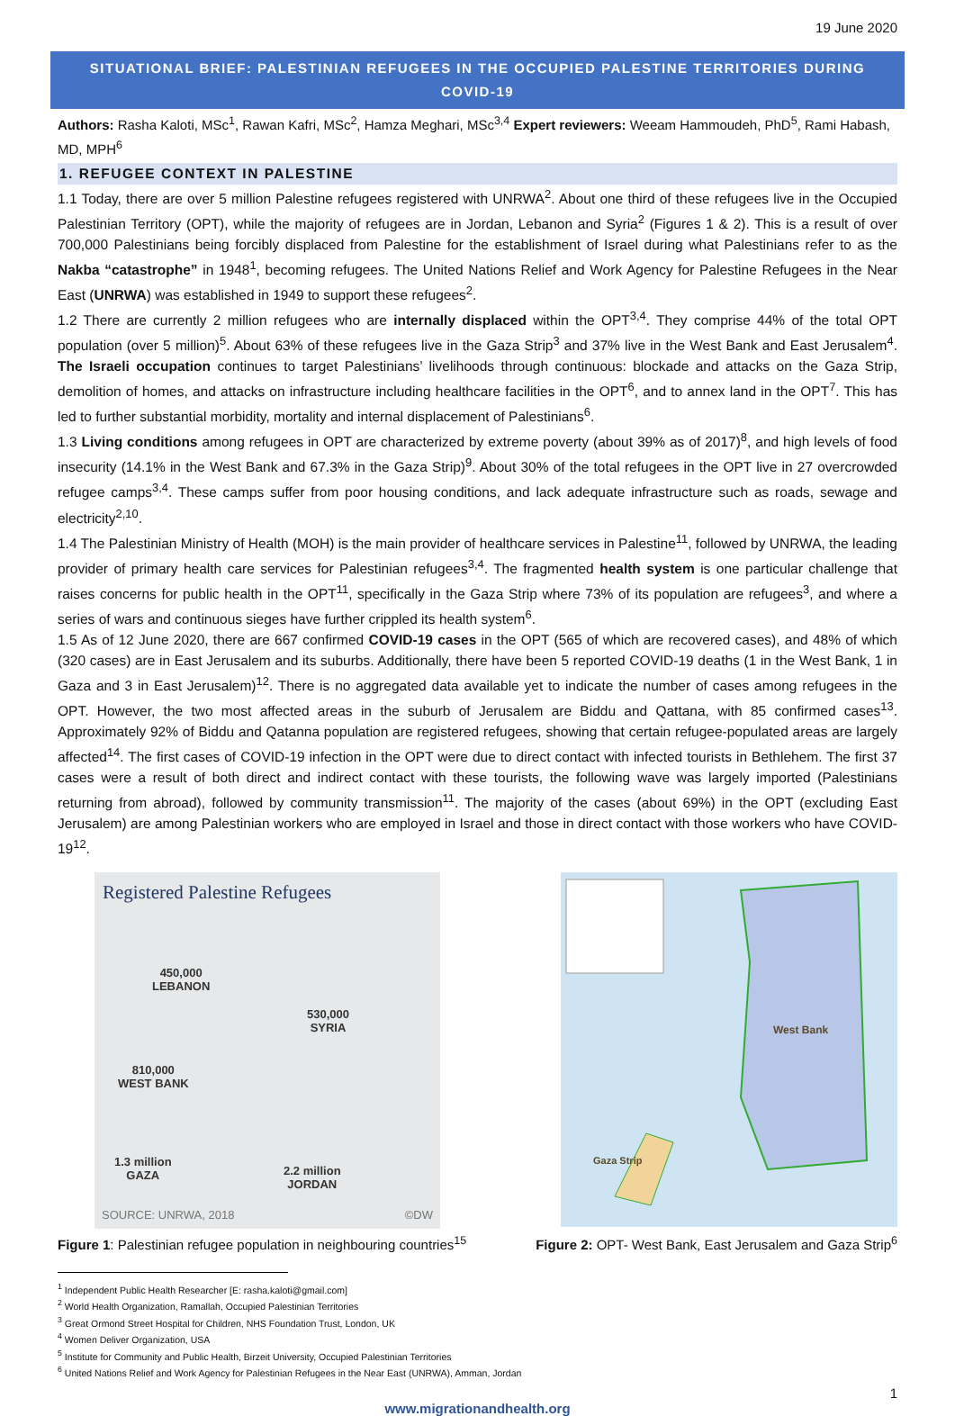19 June 2020
SITUATIONAL BRIEF: PALESTINIAN REFUGEES IN THE OCCUPIED PALESTINE TERRITORIES DURING COVID-19
Authors: Rasha Kaloti, MSc<sup>1</sup>, Rawan Kafri, MSc<sup>2</sup>, Hamza Meghari, MSc<sup>3,4</sup> Expert reviewers: Weeam Hammoudeh, PhD<sup>5</sup>, Rami Habash, MD, MPH<sup>6</sup>
1. REFUGEE CONTEXT IN PALESTINE
1.1 Today, there are over 5 million Palestine refugees registered with UNRWA<sup>2</sup>. About one third of these refugees live in the Occupied Palestinian Territory (OPT), while the majority of refugees are in Jordan, Lebanon and Syria<sup>2</sup> (Figures 1 & 2). This is a result of over 700,000 Palestinians being forcibly displaced from Palestine for the establishment of Israel during what Palestinians refer to as the Nakba “catastrophe” in 1948<sup>1</sup>, becoming refugees. The United Nations Relief and Work Agency for Palestine Refugees in the Near East (UNRWA) was established in 1949 to support these refugees<sup>2</sup>.
1.2 There are currently 2 million refugees who are internally displaced within the OPT<sup>3,4</sup>. They comprise 44% of the total OPT population (over 5 million)<sup>5</sup>. About 63% of these refugees live in the Gaza Strip<sup>3</sup> and 37% live in the West Bank and East Jerusalem<sup>4</sup>. The Israeli occupation continues to target Palestinians’ livelihoods through continuous: blockade and attacks on the Gaza Strip, demolition of homes, and attacks on infrastructure including healthcare facilities in the OPT<sup>6</sup>, and to annex land in the OPT<sup>7</sup>. This has led to further substantial morbidity, mortality and internal displacement of Palestinians<sup>6</sup>.
1.3 Living conditions among refugees in OPT are characterized by extreme poverty (about 39% as of 2017)<sup>8</sup>, and high levels of food insecurity (14.1% in the West Bank and 67.3% in the Gaza Strip)<sup>9</sup>. About 30% of the total refugees in the OPT live in 27 overcrowded refugee camps<sup>3,4</sup>. These camps suffer from poor housing conditions, and lack adequate infrastructure such as roads, sewage and electricity<sup>2,10</sup>.
1.4 The Palestinian Ministry of Health (MOH) is the main provider of healthcare services in Palestine<sup>11</sup>, followed by UNRWA, the leading provider of primary health care services for Palestinian refugees<sup>3,4</sup>. The fragmented health system is one particular challenge that raises concerns for public health in the OPT<sup>11</sup>, specifically in the Gaza Strip where 73% of its population are refugees<sup>3</sup>, and where a series of wars and continuous sieges have further crippled its health system<sup>6</sup>.
1.5 As of 12 June 2020, there are 667 confirmed COVID-19 cases in the OPT (565 of which are recovered cases), and 48% of which (320 cases) are in East Jerusalem and its suburbs. Additionally, there have been 5 reported COVID-19 deaths (1 in the West Bank, 1 in Gaza and 3 in East Jerusalem)<sup>12</sup>. There is no aggregated data available yet to indicate the number of cases among refugees in the OPT. However, the two most affected areas in the suburb of Jerusalem are Biddu and Qattana, with 85 confirmed cases<sup>13</sup>. Approximately 92% of Biddu and Qatanna population are registered refugees, showing that certain refugee-populated areas are largely affected<sup>14</sup>. The first cases of COVID-19 infection in the OPT were due to direct contact with infected tourists in Bethlehem. The first 37 cases were a result of both direct and indirect contact with these tourists, the following wave was largely imported (Palestinians returning from abroad), followed by community transmission<sup>11</sup>. The majority of the cases (about 69%) in the OPT (excluding East Jerusalem) are among Palestinian workers who are employed in Israel and those in direct contact with those workers who have COVID-19<sup>12</sup>.
Registered Palestine Refugees
450,000
LEBANON
530,000
SYRIA
810,000
WEST BANK
1.3 million
GAZA
2.2 million
JORDAN
SOURCE: UNRWA, 2018 ©DW
West Bank
Gaza Strip
Figure 1: Palestinian refugee population in neighbouring countries<sup>15</sup>
Figure 2: OPT- West Bank, East Jerusalem and Gaza Strip<sup>6</sup>
<sup>1</sup> Independent Public Health Researcher [E: rasha.kaloti@gmail.com]
<sup>2</sup> World Health Organization, Ramallah, Occupied Palestinian Territories
<sup>3</sup> Great Ormond Street Hospital for Children, NHS Foundation Trust, London, UK
<sup>4</sup> Women Deliver Organization, USA
<sup>5</sup> Institute for Community and Public Health, Birzeit University, Occupied Palestinian Territories
<sup>6</sup> United Nations Relief and Work Agency for Palestinian Refugees in the Near East (UNRWA), Amman, Jordan
1
www.migrationandhealth.org